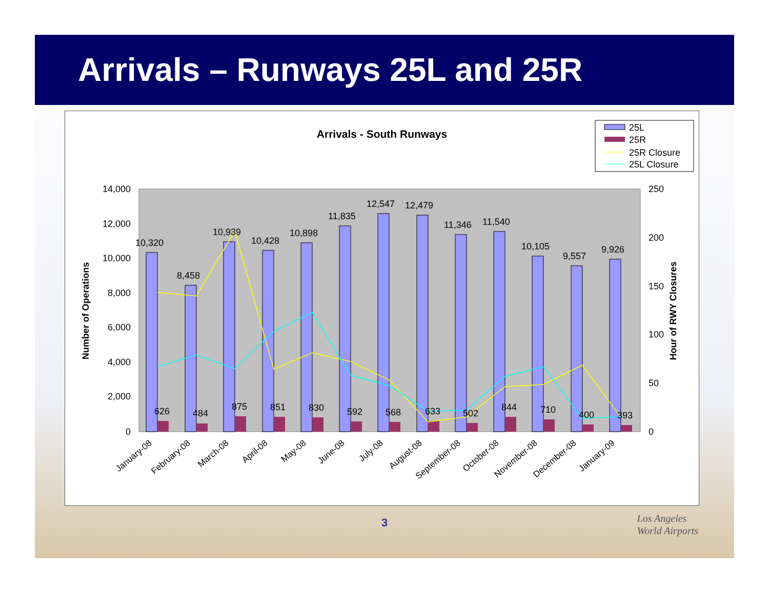Arrivals – Runways 25L and 25R
Arrivals - South Runways
25L
25R
25R Closure
25L Closure
14,000
12,000
10,000
8,000
6,000
4,000
2,000
0
250
200
150
100
50
0
Number of Operations
Hour of RWY Closures
10,320
8,458
10,939
10,428
10,898
11,835
12,547
12,479
11,346
11,540
10,105
9,557
9,926
626
484
875
851
830
592
568
633
502
844
710
400
393
January-08
February-08
March-08
April-08
May-08
June-08
July-08
August-08
September-08
October-08
November-08
December-08
January-09
3
Los Angeles
World Airports